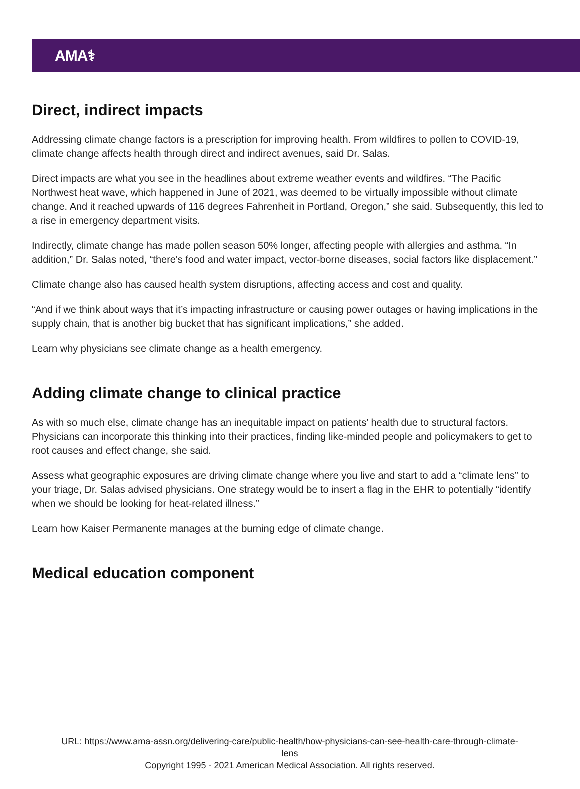AMA⚕
Direct, indirect impacts
Addressing climate change factors is a prescription for improving health. From wildfires to pollen to COVID-19, climate change affects health through direct and indirect avenues, said Dr. Salas.
Direct impacts are what you see in the headlines about extreme weather events and wildfires. “The Pacific Northwest heat wave, which happened in June of 2021, was deemed to be virtually impossible without climate change. And it reached upwards of 116 degrees Fahrenheit in Portland, Oregon,” she said. Subsequently, this led to a rise in emergency department visits.
Indirectly, climate change has made pollen season 50% longer, affecting people with allergies and asthma. “In addition,” Dr. Salas noted, “there's food and water impact, vector-borne diseases, social factors like displacement.”
Climate change also has caused health system disruptions, affecting access and cost and quality.
“And if we think about ways that it’s impacting infrastructure or causing power outages or having implications in the supply chain, that is another big bucket that has significant implications,” she added.
Learn why physicians see climate change as a health emergency.
Adding climate change to clinical practice
As with so much else, climate change has an inequitable impact on patients’ health due to structural factors. Physicians can incorporate this thinking into their practices, finding like-minded people and policymakers to get to root causes and effect change, she said.
Assess what geographic exposures are driving climate change where you live and start to add a “climate lens” to your triage, Dr. Salas advised physicians. One strategy would be to insert a flag in the EHR to potentially “identify when we should be looking for heat-related illness.”
Learn how Kaiser Permanente manages at the burning edge of climate change.
Medical education component
URL: https://www.ama-assn.org/delivering-care/public-health/how-physicians-can-see-health-care-through-climate-
lens
Copyright 1995 - 2021 American Medical Association. All rights reserved.